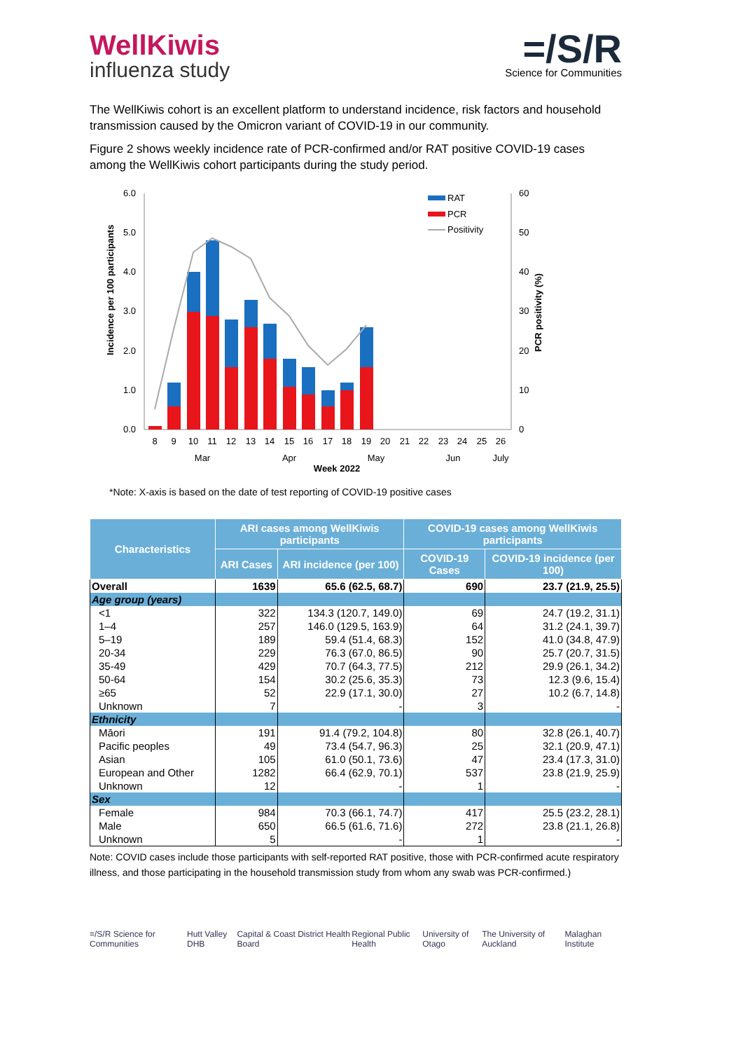WellKiwis
influenza study
=/S/R
Science for Communities
The WellKiwis cohort is an excellent platform to understand incidence, risk factors and household transmission caused by the Omicron variant of COVID-19 in our community.
Figure 2 shows weekly incidence rate of PCR-confirmed and/or RAT positive COVID-19 cases among the WellKiwis cohort participants during the study period.
6.0
5.0
4.0
3.0
2.0
1.0
0.0
60
50
40
30
20
10
0
Incidence per 100 participants
PCR positivity (%)
RAT
PCR
Positivity
8
9
10
11
12
13
14
15
16
17
18
19
20
21
22
23
24
25
26
Mar
Apr
May
Jun
July
Week 2022
*Note: X-axis is based on the date of test reporting of COVID-19 positive cases
| Characteristics | ARI cases among WellKiwis participants | | COVID-19 cases among WellKiwis participants | |
| --- | --- | --- | --- | --- |
| | ARI Cases | ARI incidence (per 100) | COVID-19 Cases | COVID-19 incidence (per 100) |
| Overall | 1639 | 65.6 (62.5, 68.7) | 690 | 23.7 (21.9, 25.5) |
| Age group (years) | | | | |
| <1 | 322 | 134.3 (120.7, 149.0) | 69 | 24.7 (19.2, 31.1) |
| 1–4 | 257 | 146.0 (129.5, 163.9) | 64 | 31.2 (24.1, 39.7) |
| 5–19 | 189 | 59.4 (51.4, 68.3) | 152 | 41.0 (34.8, 47.9) |
| 20-34 | 229 | 76.3 (67.0, 86.5) | 90 | 25.7 (20.7, 31.5) |
| 35-49 | 429 | 70.7 (64.3, 77.5) | 212 | 29.9 (26.1, 34.2) |
| 50-64 | 154 | 30.2 (25.6, 35.3) | 73 | 12.3 (9.6, 15.4) |
| ≥65 | 52 | 22.9 (17.1, 30.0) | 27 | 10.2 (6.7, 14.8) |
| Unknown | 7 | - | 3 | - |
| Ethnicity | | | | |
| Māori | 191 | 91.4 (79.2, 104.8) | 80 | 32.8 (26.1, 40.7) |
| Pacific peoples | 49 | 73.4 (54.7, 96.3) | 25 | 32.1 (20.9, 47.1) |
| Asian | 105 | 61.0 (50.1, 73.6) | 47 | 23.4 (17.3, 31.0) |
| European and Other | 1282 | 66.4 (62.9, 70.1) | 537 | 23.8 (21.9, 25.9) |
| Unknown | 12 | - | 1 | - |
| Sex | | | | |
| Female | 984 | 70.3 (66.1, 74.7) | 417 | 25.5 (23.2, 28.1) |
| Male | 650 | 66.5 (61.6, 71.6) | 272 | 23.8 (21.1, 26.8) |
| Unknown | 5 | - | 1 | - |
Note: COVID cases include those participants with self-reported RAT positive, those with PCR-confirmed acute respiratory illness, and those participating in the household transmission study from whom any swab was PCR-confirmed.)
=/S/R Science for Communities Hutt Valley DHB Capital & Coast District Health Board Regional Public Health University of Otago The University of Auckland Malaghan Institute